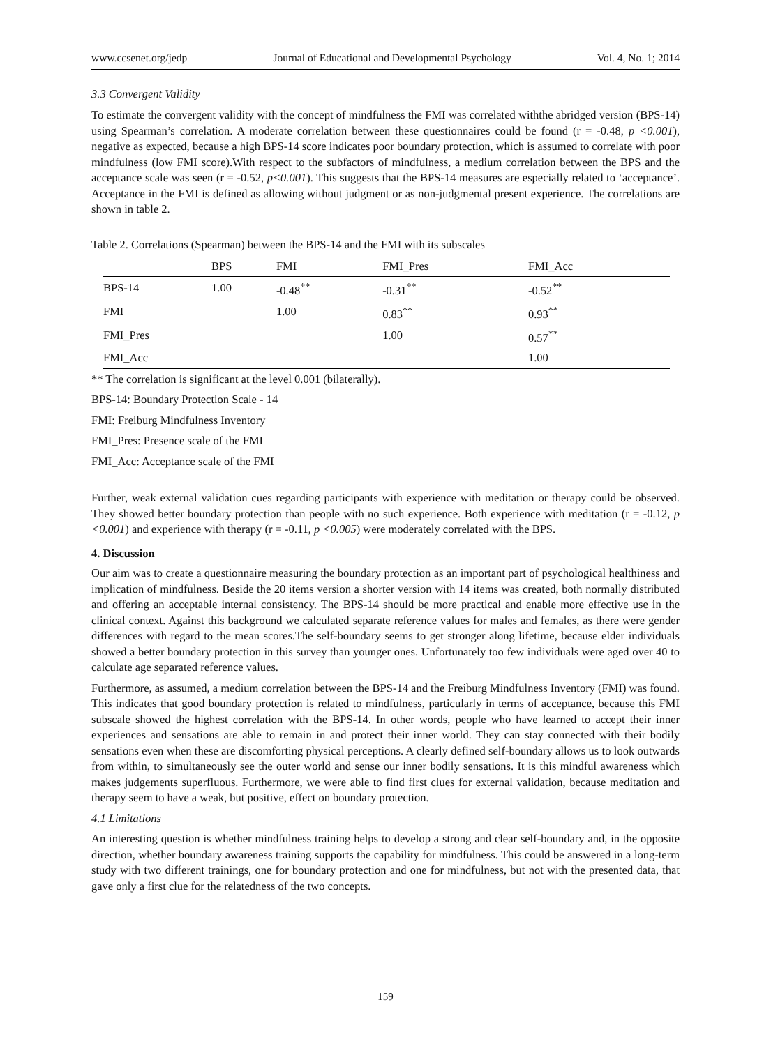www.ccsenet.org/jedp Journal of Educational and Developmental Psychology Vol. 4, No. 1; 2014
3.3 Convergent Validity
To estimate the convergent validity with the concept of mindfulness the FMI was correlated withthe abridged version (BPS-14) using Spearman’s correlation. A moderate correlation between these questionnaires could be found (r = -0.48, p <0.001), negative as expected, because a high BPS-14 score indicates poor boundary protection, which is assumed to correlate with poor mindfulness (low FMI score).With respect to the subfactors of mindfulness, a medium correlation between the BPS and the acceptance scale was seen (r = -0.52, p<0.001). This suggests that the BPS-14 measures are especially related to ‘acceptance’. Acceptance in the FMI is defined as allowing without judgment or as non-judgmental present experience. The correlations are shown in table 2.
Table 2. Correlations (Spearman) between the BPS-14 and the FMI with its subscales
| | BPS | FMI | FMI_Pres | FMI_Acc |
| --- | --- | --- | --- | --- |
| BPS-14 | 1.00 | -0.48<sup>**</sup> | -0.31<sup>**</sup> | -0.52<sup>**</sup> |
| FMI | | 1.00 | 0.83<sup>**</sup> | 0.93<sup>**</sup> |
| FMI_Pres | | | 1.00 | 0.57<sup>**</sup> |
| FMI_Acc | | | | 1.00 |
** The correlation is significant at the level 0.001 (bilaterally).
BPS-14: Boundary Protection Scale - 14
FMI: Freiburg Mindfulness Inventory
FMI_Pres: Presence scale of the FMI
FMI_Acc: Acceptance scale of the FMI
Further, weak external validation cues regarding participants with experience with meditation or therapy could be observed. They showed better boundary protection than people with no such experience. Both experience with meditation (r = -0.12, p <0.001) and experience with therapy (r = -0.11, p <0.005) were moderately correlated with the BPS.
4. Discussion
Our aim was to create a questionnaire measuring the boundary protection as an important part of psychological healthiness and implication of mindfulness. Beside the 20 items version a shorter version with 14 items was created, both normally distributed and offering an acceptable internal consistency. The BPS-14 should be more practical and enable more effective use in the clinical context. Against this background we calculated separate reference values for males and females, as there were gender differences with regard to the mean scores.The self-boundary seems to get stronger along lifetime, because elder individuals showed a better boundary protection in this survey than younger ones. Unfortunately too few individuals were aged over 40 to calculate age separated reference values.
Furthermore, as assumed, a medium correlation between the BPS-14 and the Freiburg Mindfulness Inventory (FMI) was found. This indicates that good boundary protection is related to mindfulness, particularly in terms of acceptance, because this FMI subscale showed the highest correlation with the BPS-14. In other words, people who have learned to accept their inner experiences and sensations are able to remain in and protect their inner world. They can stay connected with their bodily sensations even when these are discomforting physical perceptions. A clearly defined self-boundary allows us to look outwards from within, to simultaneously see the outer world and sense our inner bodily sensations. It is this mindful awareness which makes judgements superfluous. Furthermore, we were able to find first clues for external validation, because meditation and therapy seem to have a weak, but positive, effect on boundary protection.
4.1 Limitations
An interesting question is whether mindfulness training helps to develop a strong and clear self-boundary and, in the opposite direction, whether boundary awareness training supports the capability for mindfulness. This could be answered in a long-term study with two different trainings, one for boundary protection and one for mindfulness, but not with the presented data, that gave only a first clue for the relatedness of the two concepts.
159